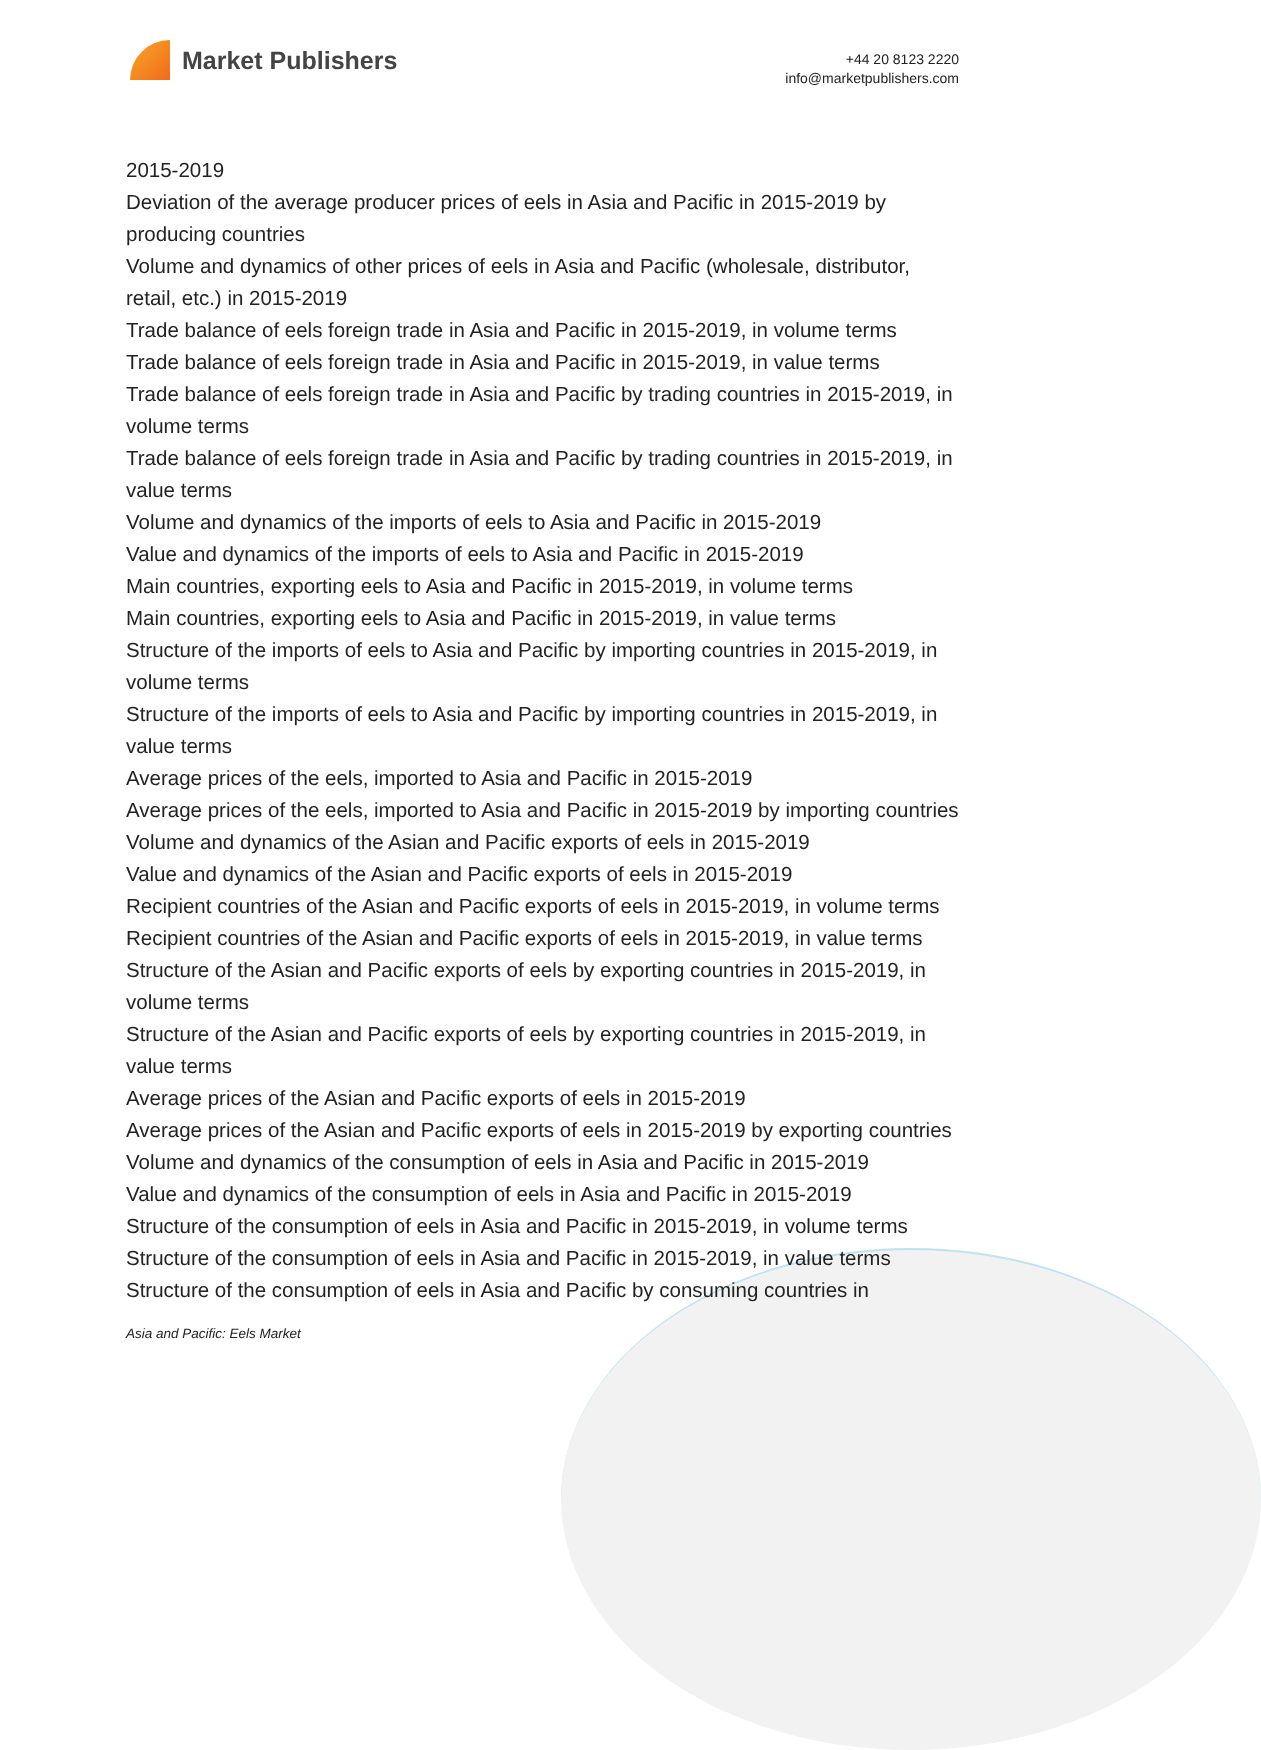Market Publishers
+44 20 8123 2220
info@marketpublishers.com
2015-2019
Deviation of the average producer prices of eels in Asia and Pacific in 2015-2019 by producing countries
Volume and dynamics of other prices of eels in Asia and Pacific (wholesale, distributor, retail, etc.) in 2015-2019
Trade balance of eels foreign trade in Asia and Pacific in 2015-2019, in volume terms
Trade balance of eels foreign trade in Asia and Pacific in 2015-2019, in value terms
Trade balance of eels foreign trade in Asia and Pacific by trading countries in 2015-2019, in volume terms
Trade balance of eels foreign trade in Asia and Pacific by trading countries in 2015-2019, in value terms
Volume and dynamics of the imports of eels to Asia and Pacific in 2015-2019
Value and dynamics of the imports of eels to Asia and Pacific in 2015-2019
Main countries, exporting eels to Asia and Pacific in 2015-2019, in volume terms
Main countries, exporting eels to Asia and Pacific in 2015-2019, in value terms
Structure of the imports of eels to Asia and Pacific by importing countries in 2015-2019, in volume terms
Structure of the imports of eels to Asia and Pacific by importing countries in 2015-2019, in value terms
Average prices of the eels, imported to Asia and Pacific in 2015-2019
Average prices of the eels, imported to Asia and Pacific in 2015-2019 by importing countries
Volume and dynamics of the Asian and Pacific exports of eels in 2015-2019
Value and dynamics of the Asian and Pacific exports of eels in 2015-2019
Recipient countries of the Asian and Pacific exports of eels in 2015-2019, in volume terms
Recipient countries of the Asian and Pacific exports of eels in 2015-2019, in value terms
Structure of the Asian and Pacific exports of eels by exporting countries in 2015-2019, in volume terms
Structure of the Asian and Pacific exports of eels by exporting countries in 2015-2019, in value terms
Average prices of the Asian and Pacific exports of eels in 2015-2019
Average prices of the Asian and Pacific exports of eels in 2015-2019 by exporting countries
Volume and dynamics of the consumption of eels in Asia and Pacific in 2015-2019
Value and dynamics of the consumption of eels in Asia and Pacific in 2015-2019
Structure of the consumption of eels in Asia and Pacific in 2015-2019, in volume terms
Structure of the consumption of eels in Asia and Pacific in 2015-2019, in value terms
Structure of the consumption of eels in Asia and Pacific by consuming countries in
Asia and Pacific: Eels Market